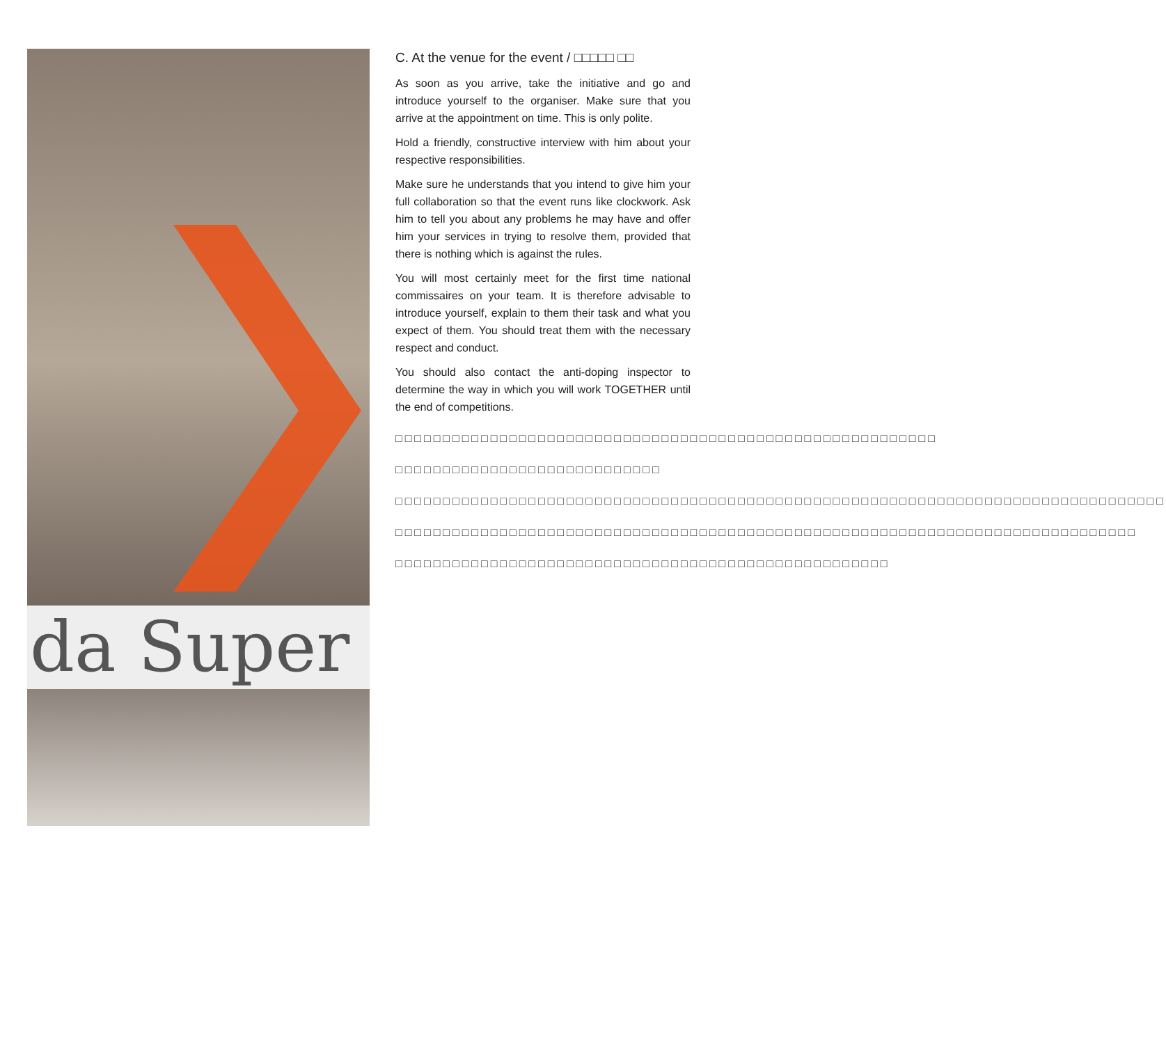da Super
C. At the venue for the event / □□□□□ □□
As soon as you arrive, take the initiative and go and introduce yourself to the organiser. Make sure that you arrive at the appointment on time. This is only polite.
Hold a friendly, constructive interview with him about your respective responsibilities.
Make sure he understands that you intend to give him your full collaboration so that the event runs like clockwork. Ask him to tell you about any problems he may have and offer him your services in trying to resolve them, provided that there is nothing which is against the rules.
You will most certainly meet for the first time national commissaires on your team. It is therefore advisable to introduce yourself, explain to them their task and what you expect of them. You should treat them with the necessary respect and conduct.
You should also contact the anti-doping inspector to determine the way in which you will work TOGETHER until the end of competitions.
□□□□□□□□□□□□□□□□□□□□□□□□□□□□□□□□□□□□□□□□□□□□□□□□□□□□□□□□□
□□□□□□□□□□□□□□□□□□□□□□□□□□□□
□□□□□□□□□□□□□□□□□□□□□□□□□□□□□□□□□□□□□□□□□□□□□□□□□□□□□□□□□□□□□□□□□□□□□□□□□□□□□□□□□
□□□□□□□□□□□□□□□□□□□□□□□□□□□□□□□□□□□□□□□□□□□□□□□□□□□□□□□□□□□□□□□□□□□□□□□□□□□□□□
□□□□□□□□□□□□□□□□□□□□□□□□□□□□□□□□□□□□□□□□□□□□□□□□□□□□